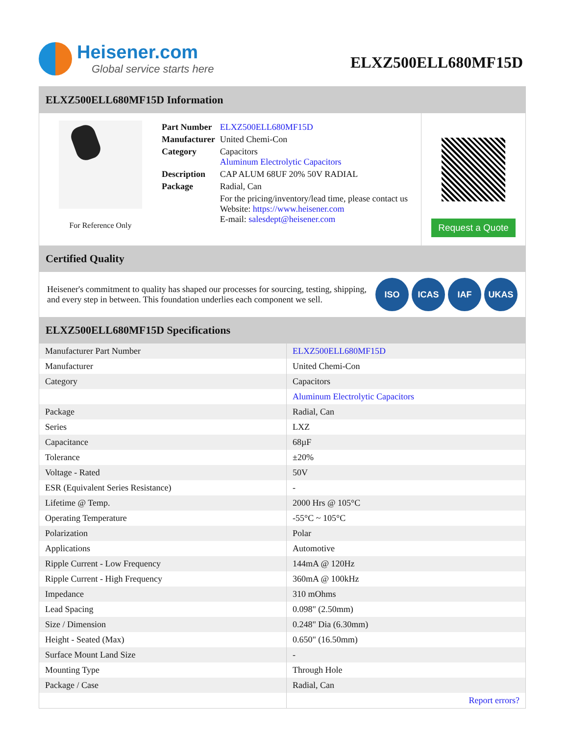Heisener.com
Global service starts here
ELXZ500ELL680MF15D
ELXZ500ELL680MF15D Information
For Reference Only
| Part Number | ELXZ500ELL680MF15D |
| Manufacturer | United Chemi-Con |
| Category | Capacitors Aluminum Electrolytic Capacitors |
| Description | CAP ALUM 68UF 20% 50V RADIAL |
| Package | Radial, Can |
| | For the pricing/inventory/lead time, please contact us Website: https://www.heisener.com E-mail: salesdept@heisener.com |
Request a Quote
Certified Quality
Heisener's commitment to quality has shaped our processes for sourcing, testing, shipping, and every step in between. This foundation underlies each component we sell.
ISO ICAS IAF UKAS
ELXZ500ELL680MF15D Specifications
| Manufacturer Part Number | ELXZ500ELL680MF15D |
| Manufacturer | United Chemi-Con |
| Category | Capacitors |
| | Aluminum Electrolytic Capacitors |
| Package | Radial, Can |
| Series | LXZ |
| Capacitance | 68µF |
| Tolerance | ±20% |
| Voltage - Rated | 50V |
| ESR (Equivalent Series Resistance) | - |
| Lifetime @ Temp. | 2000 Hrs @ 105°C |
| Operating Temperature | -55°C ~ 105°C |
| Polarization | Polar |
| Applications | Automotive |
| Ripple Current - Low Frequency | 144mA @ 120Hz |
| Ripple Current - High Frequency | 360mA @ 100kHz |
| Impedance | 310 mOhms |
| Lead Spacing | 0.098" (2.50mm) |
| Size / Dimension | 0.248" Dia (6.30mm) |
| Height - Seated (Max) | 0.650" (16.50mm) |
| Surface Mount Land Size | - |
| Mounting Type | Through Hole |
| Package / Case | Radial, Can |
| | Report errors? |